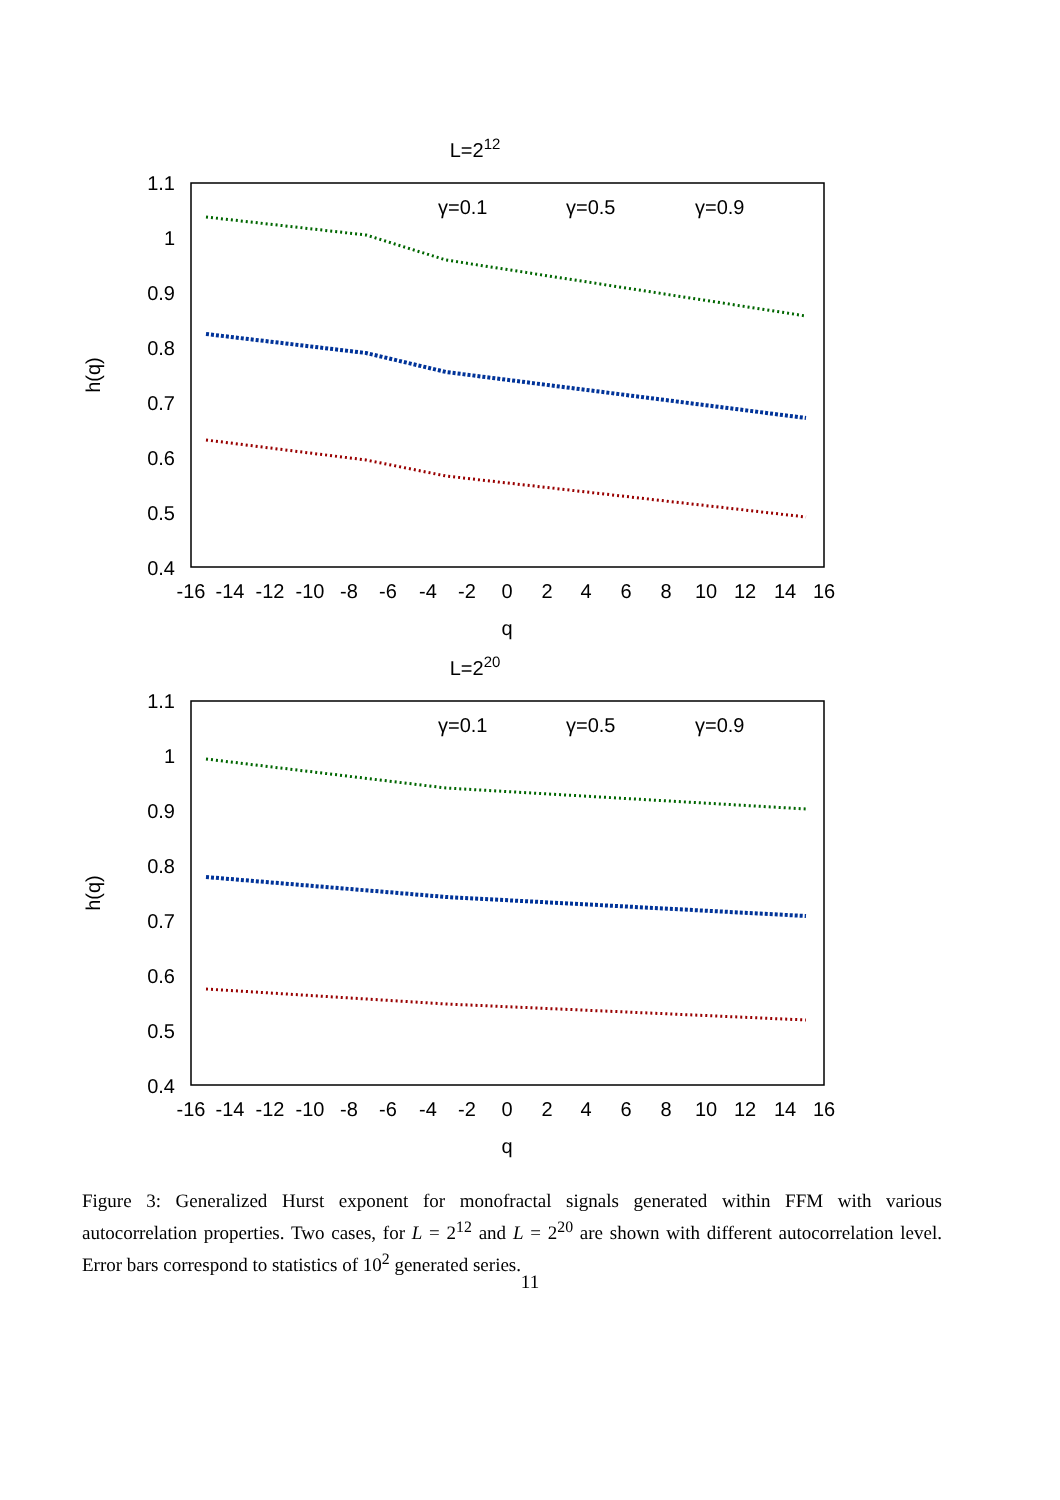L=212
1.1
1
0.9
0.8
0.7
0.6
0.5
0.4
-16
-14
-12
-10
-8
-6
-4
-2
0
2
4
6
8
10
12
14
16
q
h(q)
γ=0.1
γ=0.5
γ=0.9
L=220
1.1
1
0.9
0.8
0.7
0.6
0.5
0.4
-16
-14
-12
-10
-8
-6
-4
-2
0
2
4
6
8
10
12
14
16
q
h(q)
γ=0.1
γ=0.5
γ=0.9
Figure 3: Generalized Hurst exponent for monofractal signals generated within FFM with various autocorrelation properties. Two cases, for L = 2<sup>12</sup> and L = 2<sup>20</sup> are shown with different autocorrelation level. Error bars correspond to statistics of 10<sup>2</sup> generated series.
11